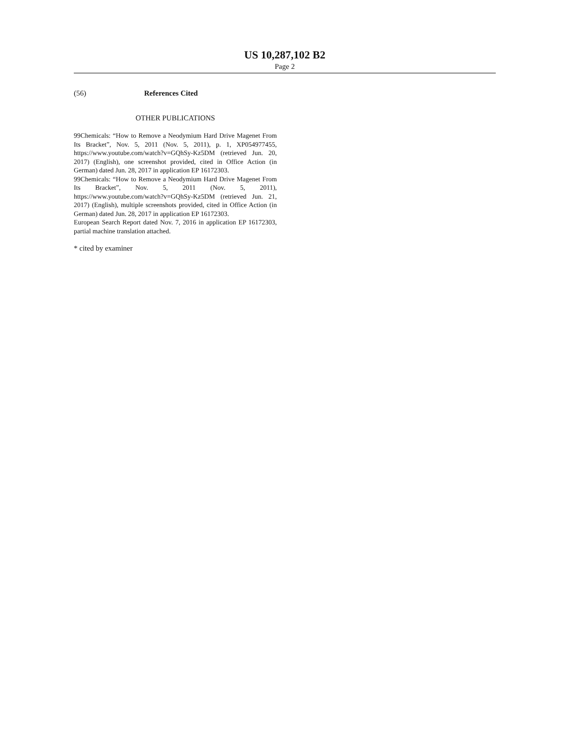US 10,287,102 B2
Page 2
(56) References Cited
OTHER PUBLICATIONS
99Chemicals: “How to Remove a Neodymium Hard Drive Magenet From Its Bracket”, Nov. 5, 2011 (Nov. 5, 2011), p. 1, XP054977455, https://www.youtube.com/watch?v=GQhSy-Kz5DM (retrieved Jun. 20, 2017) (English), one screenshot provided, cited in Office Action (in German) dated Jun. 28, 2017 in application EP 16172303.
99Chemicals: “How to Remove a Neodymium Hard Drive Magenet From Its Bracket”, Nov. 5, 2011 (Nov. 5, 2011), https://www.youtube.com/watch?v=GQhSy-Kz5DM (retrieved Jun. 21, 2017) (English), multiple screenshots provided, cited in Office Action (in German) dated Jun. 28, 2017 in application EP 16172303.
European Search Report dated Nov. 7, 2016 in application EP 16172303, partial machine translation attached.
* cited by examiner